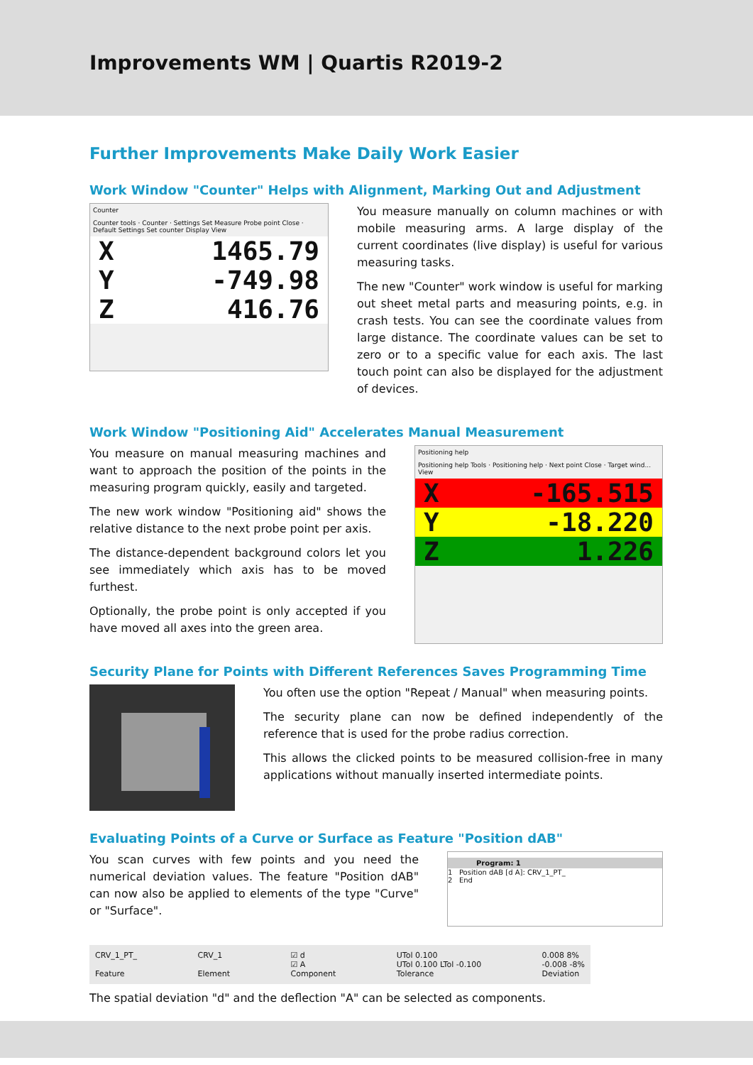Improvements WM | Quartis R2019-2
Further Improvements Make Daily Work Easier
Work Window "Counter" Helps with Alignment, Marking Out and Adjustment
Counter
Counter tools · Counter · Settings Set Measure Probe point Close · Default Settings Set counter Display View
X 1465.79
Y -749.98
Z 416.76
You measure manually on column machines or with mobile measuring arms. A large display of the current coordinates (live display) is useful for various measuring tasks.
The new "Counter" work window is useful for marking out sheet metal parts and measuring points, e.g. in crash tests. You can see the coordinate values from large distance. The coordinate values can be set to zero or to a specific value for each axis. The last touch point can also be displayed for the adjustment of devices.
Work Window "Positioning Aid" Accelerates Manual Measurement
You measure on manual measuring machines and want to approach the position of the points in the measuring program quickly, easily and targeted.
The new work window "Positioning aid" shows the relative distance to the next probe point per axis.
The distance-dependent background colors let you see immediately which axis has to be moved furthest.
Optionally, the probe point is only accepted if you have moved all axes into the green area.
Positioning help
Positioning help Tools · Positioning help · Next point Close · Target wind... View
X -165.515
Y -18.220
Z 1.226
Security Plane for Points with Different References Saves Programming Time
You often use the option "Repeat / Manual" when measuring points.
The security plane can now be defined independently of the reference that is used for the probe radius correction.
This allows the clicked points to be measured collision-free in many applications without manually inserted intermediate points.
Evaluating Points of a Curve or Surface as Feature "Position dAB"
You scan curves with few points and you need the numerical deviation values. The feature "Position dAB" can now also be applied to elements of the type "Curve" or "Surface".
Program: 1
1 Position dAB [d A]: CRV_1_PT_
2 End
CRV_1_PT_
Feature CRV_1
Element ☑ d
☑ A
Component UTol 0.100
UTol 0.100 LTol -0.100
Tolerance 0.008 8%
-0.008 -8%
Deviation
The spatial deviation "d" and the deflection "A" can be selected as components.